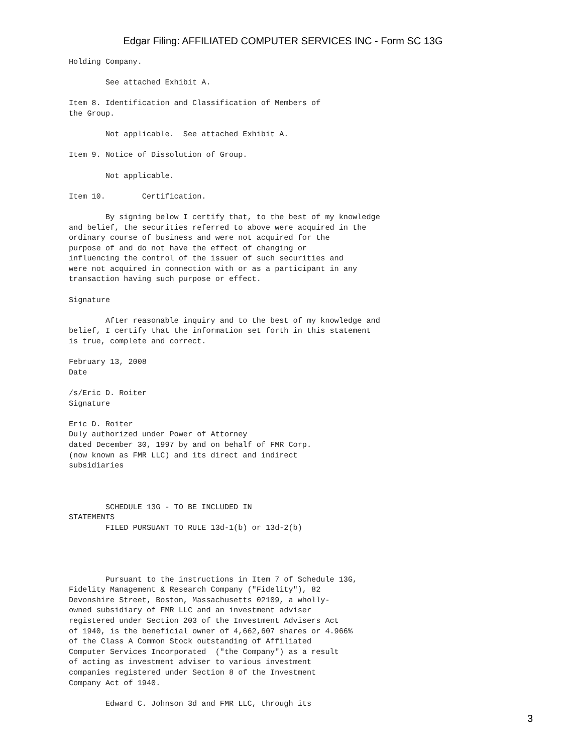Edgar Filing: AFFILIATED COMPUTER SERVICES INC - Form SC 13G
Holding Company.

        See attached Exhibit A.

Item 8. Identification and Classification of Members of
the Group.

        Not applicable.  See attached Exhibit A.

Item 9. Notice of Dissolution of Group.

        Not applicable.

Item 10.        Certification.

        By signing below I certify that, to the best of my knowledge
and belief, the securities referred to above were acquired in the
ordinary course of business and were not acquired for the
purpose of and do not have the effect of changing or
influencing the control of the issuer of such securities and
were not acquired in connection with or as a participant in any
transaction having such purpose or effect.

Signature

        After reasonable inquiry and to the best of my knowledge and
belief, I certify that the information set forth in this statement
is true, complete and correct.

February 13, 2008
Date

/s/Eric D. Roiter
Signature

Eric D. Roiter
Duly authorized under Power of Attorney
dated December 30, 1997 by and on behalf of FMR Corp.
(now known as FMR LLC) and its direct and indirect
subsidiaries



        SCHEDULE 13G - TO BE INCLUDED IN
STATEMENTS
        FILED PURSUANT TO RULE 13d-1(b) or 13d-2(b)




        Pursuant to the instructions in Item 7 of Schedule 13G,
Fidelity Management & Research Company ("Fidelity"), 82
Devonshire Street, Boston, Massachusetts 02109, a wholly-
owned subsidiary of FMR LLC and an investment adviser
registered under Section 203 of the Investment Advisers Act
of 1940, is the beneficial owner of 4,662,607 shares or 4.966%
of the Class A Common Stock outstanding of Affiliated
Computer Services Incorporated  ("the Company") as a result
of acting as investment adviser to various investment
companies registered under Section 8 of the Investment
Company Act of 1940.

        Edward C. Johnson 3d and FMR LLC, through its
3